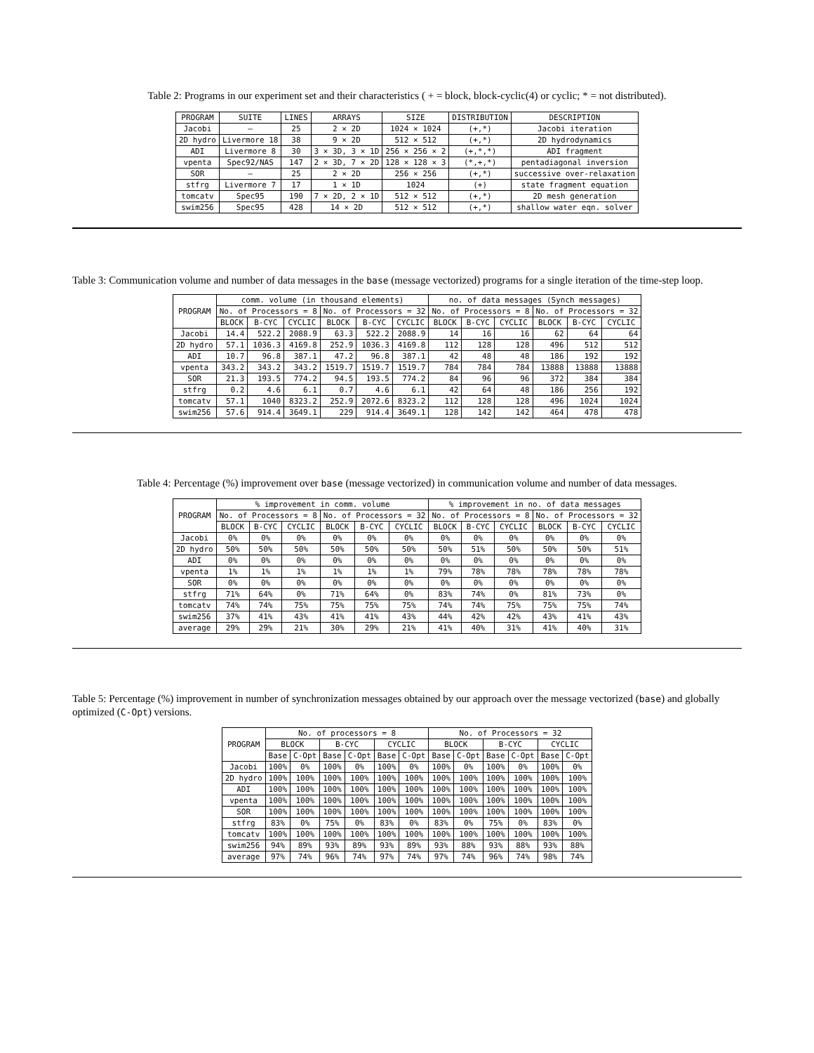Table 2: Programs in our experiment set and their characteristics ( + = block, block-cyclic(4) or cyclic; * = not distributed).
| PROGRAM | SUITE | LINES | ARRAYS | SIZE | DISTRIBUTION | DESCRIPTION |
| --- | --- | --- | --- | --- | --- | --- |
| Jacobi | — | 25 | 2 × 2D | 1024 × 1024 | (+,*) | Jacobi iteration |
| 2D hydro | Livermore 18 | 38 | 9 × 2D | 512 × 512 | (+,*) | 2D hydrodynamics |
| ADI | Livermore 8 | 30 | 3 × 3D, 3 × 1D | 256 × 256 × 2 | (+,*,*) | ADI fragment |
| vpenta | Spec92/NAS | 147 | 2 × 3D, 7 × 2D | 128 × 128 × 3 | (*,+,*) | pentadiagonal inversion |
| SOR | — | 25 | 2 × 2D | 256 × 256 | (+,*) | successive over-relaxation |
| stfrg | Livermore 7 | 17 | 1 × 1D | 1024 | (+) | state fragment equation |
| tomcatv | Spec95 | 190 | 7 × 2D, 2 × 1D | 512 × 512 | (+,*) | 2D mesh generation |
| swim256 | Spec95 | 428 | 14 × 2D | 512 × 512 | (+,*) | shallow water eqn. solver |
Table 3: Communication volume and number of data messages in the base (message vectorized) programs for a single iteration of the time-step loop.
| PROGRAM | comm. volume (in thousand elements) | | | | | | no. of data messages (Synch messages) | | | | | |
| --- | --- | --- | --- | --- | --- | --- | --- | --- | --- | --- | --- | --- |
| | No. of Processors = 8 | | | No. of Processors = 32 | | | No. of Processors = 8 | | | No. of Processors = 32 | | |
| | BLOCK | B-CYC | CYCLIC | BLOCK | B-CYC | CYCLIC | BLOCK | B-CYC | CYCLIC | BLOCK | B-CYC | CYCLIC |
| Jacobi | 14.4 | 522.2 | 2088.9 | 63.3 | 522.2 | 2088.9 | 14 | 16 | 16 | 62 | 64 | 64 |
| 2D hydro | 57.1 | 1036.3 | 4169.8 | 252.9 | 1036.3 | 4169.8 | 112 | 128 | 128 | 496 | 512 | 512 |
| ADI | 10.7 | 96.8 | 387.1 | 47.2 | 96.8 | 387.1 | 42 | 48 | 48 | 186 | 192 | 192 |
| vpenta | 343.2 | 343.2 | 343.2 | 1519.7 | 1519.7 | 1519.7 | 784 | 784 | 784 | 13888 | 13888 | 13888 |
| SOR | 21.3 | 193.5 | 774.2 | 94.5 | 193.5 | 774.2 | 84 | 96 | 96 | 372 | 384 | 384 |
| stfrg | 0.2 | 4.6 | 6.1 | 0.7 | 4.6 | 6.1 | 42 | 64 | 48 | 186 | 256 | 192 |
| tomcatv | 57.1 | 1040 | 8323.2 | 252.9 | 2072.6 | 8323.2 | 112 | 128 | 128 | 496 | 1024 | 1024 |
| swim256 | 57.6 | 914.4 | 3649.1 | 229 | 914.4 | 3649.1 | 128 | 142 | 142 | 464 | 478 | 478 |
Table 4: Percentage (%) improvement over base (message vectorized) in communication volume and number of data messages.
| PROGRAM | % improvement in comm. volume | | | | | | % improvement in no. of data messages | | | | | |
| --- | --- | --- | --- | --- | --- | --- | --- | --- | --- | --- | --- | --- |
| | No. of Processors = 8 | | | No. of Processors = 32 | | | No. of Processors = 8 | | | No. of Processors = 32 | | |
| | BLOCK | B-CYC | CYCLIC | BLOCK | B-CYC | CYCLIC | BLOCK | B-CYC | CYCLIC | BLOCK | B-CYC | CYCLIC |
| Jacobi | 0% | 0% | 0% | 0% | 0% | 0% | 0% | 0% | 0% | 0% | 0% | 0% |
| 2D hydro | 50% | 50% | 50% | 50% | 50% | 50% | 50% | 51% | 50% | 50% | 50% | 51% |
| ADI | 0% | 0% | 0% | 0% | 0% | 0% | 0% | 0% | 0% | 0% | 0% | 0% |
| vpenta | 1% | 1% | 1% | 1% | 1% | 1% | 79% | 78% | 78% | 78% | 78% | 78% |
| SOR | 0% | 0% | 0% | 0% | 0% | 0% | 0% | 0% | 0% | 0% | 0% | 0% |
| stfrg | 71% | 64% | 0% | 71% | 64% | 0% | 83% | 74% | 0% | 81% | 73% | 0% |
| tomcatv | 74% | 74% | 75% | 75% | 75% | 75% | 74% | 74% | 75% | 75% | 75% | 74% |
| swim256 | 37% | 41% | 43% | 41% | 41% | 43% | 44% | 42% | 42% | 43% | 41% | 43% |
| average | 29% | 29% | 21% | 30% | 29% | 21% | 41% | 40% | 31% | 41% | 40% | 31% |
Table 5: Percentage (%) improvement in number of synchronization messages obtained by our approach over the message vectorized (base) and globally optimized (C-Opt) versions.
| PROGRAM | No. of processors = 8 | | | | | | No. of Processors = 32 | | | | | |
| --- | --- | --- | --- | --- | --- | --- | --- | --- | --- | --- | --- | --- |
| | BLOCK | | B-CYC | | CYCLIC | | BLOCK | | B-CYC | | CYCLIC | |
| | Base | C-Opt | Base | C-Opt | Base | C-Opt | Base | C-Opt | Base | C-Opt | Base | C-Opt |
| Jacobi | 100% | 0% | 100% | 0% | 100% | 0% | 100% | 0% | 100% | 0% | 100% | 0% |
| 2D hydro | 100% | 100% | 100% | 100% | 100% | 100% | 100% | 100% | 100% | 100% | 100% | 100% |
| ADI | 100% | 100% | 100% | 100% | 100% | 100% | 100% | 100% | 100% | 100% | 100% | 100% |
| vpenta | 100% | 100% | 100% | 100% | 100% | 100% | 100% | 100% | 100% | 100% | 100% | 100% |
| SOR | 100% | 100% | 100% | 100% | 100% | 100% | 100% | 100% | 100% | 100% | 100% | 100% |
| stfrg | 83% | 0% | 75% | 0% | 83% | 0% | 83% | 0% | 75% | 0% | 83% | 0% |
| tomcatv | 100% | 100% | 100% | 100% | 100% | 100% | 100% | 100% | 100% | 100% | 100% | 100% |
| swim256 | 94% | 89% | 93% | 89% | 93% | 89% | 93% | 88% | 93% | 88% | 93% | 88% |
| average | 97% | 74% | 96% | 74% | 97% | 74% | 97% | 74% | 96% | 74% | 98% | 74% |